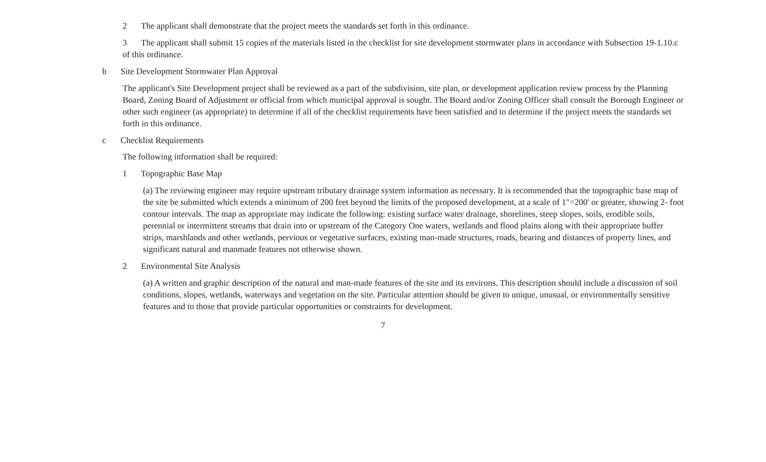2 The applicant shall demonstrate that the project meets the standards set forth in this ordinance.
3 The applicant shall submit 15 copies of the materials listed in the checklist for site development stormwater plans in accordance with Subsection 19-1.10.c of this ordinance.
b Site Development Stormwater Plan Approval
The applicant's Site Development project shall be reviewed as a part of the subdivision, site plan, or development application review process by the Planning Board, Zoning Board of Adjustment or official from which municipal approval is sought. The Board and/or Zoning Officer shall consult the Borough Engineer or other such engineer (as appropriate) to determine if all of the checklist requirements have been satisfied and to determine if the project meets the standards set forth in this ordinance.
c Checklist Requirements
The following information shall be required:
1 Topographic Base Map
(a) The reviewing engineer may require upstream tributary drainage system information as necessary. It is recommended that the topographic base map of the site be submitted which extends a minimum of 200 feet beyond the limits of the proposed development, at a scale of 1"=200' or greater, showing 2- foot contour intervals. The map as appropriate may indicate the following: existing surface water drainage, shorelines, steep slopes, soils, erodible soils, perennial or intermittent streams that drain into or upstream of the Category One waters, wetlands and flood plains along with their appropriate buffer strips, marshlands and other wetlands, pervious or vegetative surfaces, existing man-made structures, roads, bearing and distances of property lines, and significant natural and manmade features not otherwise shown.
2 Environmental Site Analysis
(a) A written and graphic description of the natural and man-made features of the site and its environs. This description should include a discussion of soil conditions, slopes, wetlands, waterways and vegetation on the site. Particular attention should be given to unique, unusual, or environmentally sensitive features and to those that provide particular opportunities or constraints for development.
7